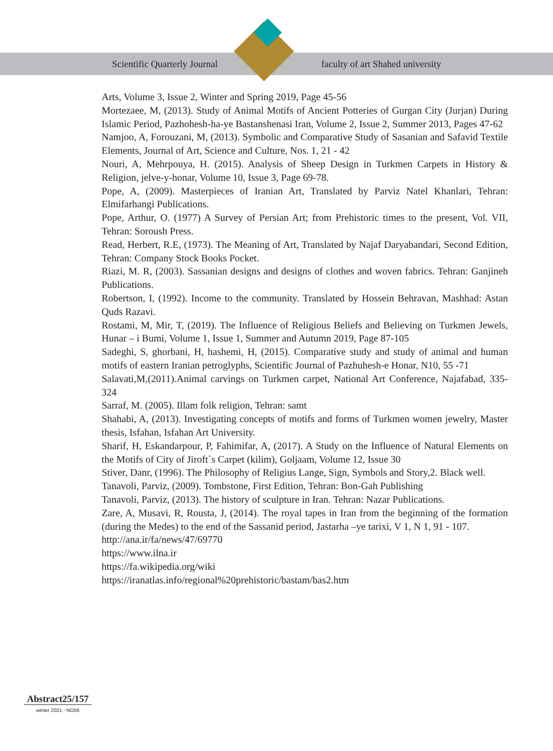Scientific Quarterly Journal
faculty of art Shahed university
Arts, Volume 3, Issue 2, Winter and Spring 2019, Page 45-56
Mortezaee, M, (2013). Study of Animal Motifs of Ancient Potteries of Gurgan City (Jurjan) During Islamic Period, Pazhohesh-ha-ye Bastanshenasi Iran, Volume 2, Issue 2, Summer 2013, Pages 47-62
Namjoo, A, Forouzani, M, (2013). Symbolic and Comparative Study of Sasanian and Safavid Textile Elements, Journal of Art, Science and Culture, Nos. 1, 21 - 42
Nouri, A, Mehrpouya, H. (2015). Analysis of Sheep Design in Turkmen Carpets in History & Religion, jelve-y-honar, Volume 10, Issue 3, Page 69-78.
Pope, A, (2009). Masterpieces of Iranian Art, Translated by Parviz Natel Khanlari, Tehran: Elmifarhangi Publications.
Pope, Arthur, O. (1977) A Survey of Persian Art; from Prehistoric times to the present, Vol. VII, Tehran: Soroush Press.
Read, Herbert, R.E, (1973). The Meaning of Art, Translated by Najaf Daryabandari, Second Edition, Tehran: Company Stock Books Pocket.
Riazi, M. R, (2003). Sassanian designs and designs of clothes and woven fabrics. Tehran: Ganjineh Publications.
Robertson, I, (1992). Income to the community. Translated by Hossein Behravan, Mashhad: Astan Quds Razavi.
Rostami, M, Mir, T, (2019). The Influence of Religious Beliefs and Believing on Turkmen Jewels, Hunar – i Bumi, Volume 1, Issue 1, Summer and Autumn 2019, Page 87-105
Sadeghi, S, ghorbani, H, hashemi, H, (2015). Comparative study and study of animal and human motifs of eastern Iranian petroglyphs, Scientific Journal of Pazhuhesh-e Honar, N10, 55 -71
Salavati,M,(2011).Animal carvings on Turkmen carpet, National Art Conference, Najafabad, 335-324
Sarraf, M. (2005). Illam folk religion, Tehran: samt
Shahabi, A, (2013). Investigating concepts of motifs and forms of Turkmen women jewelry, Master thesis, Isfahan, Isfahan Art University.
Sharif, H, Eskandarpour, P, Fahimifar, A, (2017). A Study on the Influence of Natural Elements on the Motifs of City of Jiroft`s Carpet (kilim), Goljaam, Volume 12, Issue 30
Stiver, Danr, (1996). The Philosophy of Religius Lange, Sign, Symbols and Story,2. Black well.
Tanavoli, Parviz, (2009). Tombstone, First Edition, Tehran: Bon-Gah Publishing
Tanavoli, Parviz, (2013). The history of sculpture in Iran. Tehran: Nazar Publications.
Zare, A, Musavi, R, Rousta, J, (2014). The royal tapes in Iran from the beginning of the formation (during the Medes) to the end of the Sassanid period, Jastarha –ye tarixi, V 1, N 1, 91 - 107.
http://ana.ir/fa/news/47/69770
https://www.ilna.ir
https://fa.wikipedia.org/wiki
https://iranatlas.info/regional%20prehistoric/bastam/bas2.htm
Abstract25/157
winter 2021 - NO56